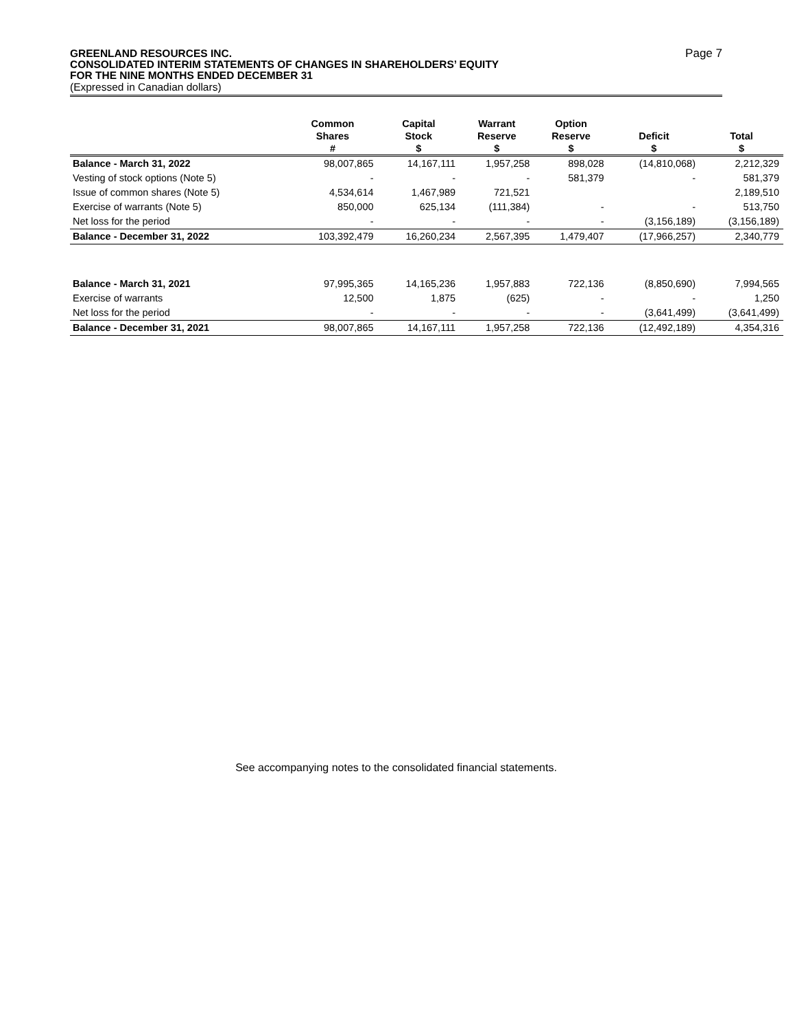GREENLAND RESOURCES INC.
CONSOLIDATED INTERIM STATEMENTS OF CHANGES IN SHAREHOLDERS’ EQUITY
FOR THE NINE MONTHS ENDED DECEMBER 31
Page 7
(Expressed in Canadian dollars)
| | Common Shares # | Capital Stock $ | Warrant Reserve $ | Option Reserve $ | Deficit $ | Total $ |
| --- | --- | --- | --- | --- | --- | --- |
| Balance - March 31, 2022 | 98,007,865 | 14,167,111 | 1,957,258 | 898,028 | (14,810,068) | 2,212,329 |
| Vesting of stock options (Note 5) | - | - | - | 581,379 | - | 581,379 |
| Issue of common shares (Note 5) | 4,534,614 | 1,467,989 | 721,521 | | | 2,189,510 |
| Exercise of warrants (Note 5) | 850,000 | 625,134 | (111,384) | - | - | 513,750 |
| Net loss for the period | - | - | - | - | (3,156,189) | (3,156,189) |
| Balance - December 31, 2022 | 103,392,479 | 16,260,234 | 2,567,395 | 1,479,407 | (17,966,257) | 2,340,779 |
| Balance - March 31, 2021 | 97,995,365 | 14,165,236 | 1,957,883 | 722,136 | (8,850,690) | 7,994,565 |
| Exercise of warrants | 12,500 | 1,875 | (625) | - | - | 1,250 |
| Net loss for the period | - | - | - | - | (3,641,499) | (3,641,499) |
| Balance - December 31, 2021 | 98,007,865 | 14,167,111 | 1,957,258 | 722,136 | (12,492,189) | 4,354,316 |
See accompanying notes to the consolidated financial statements.